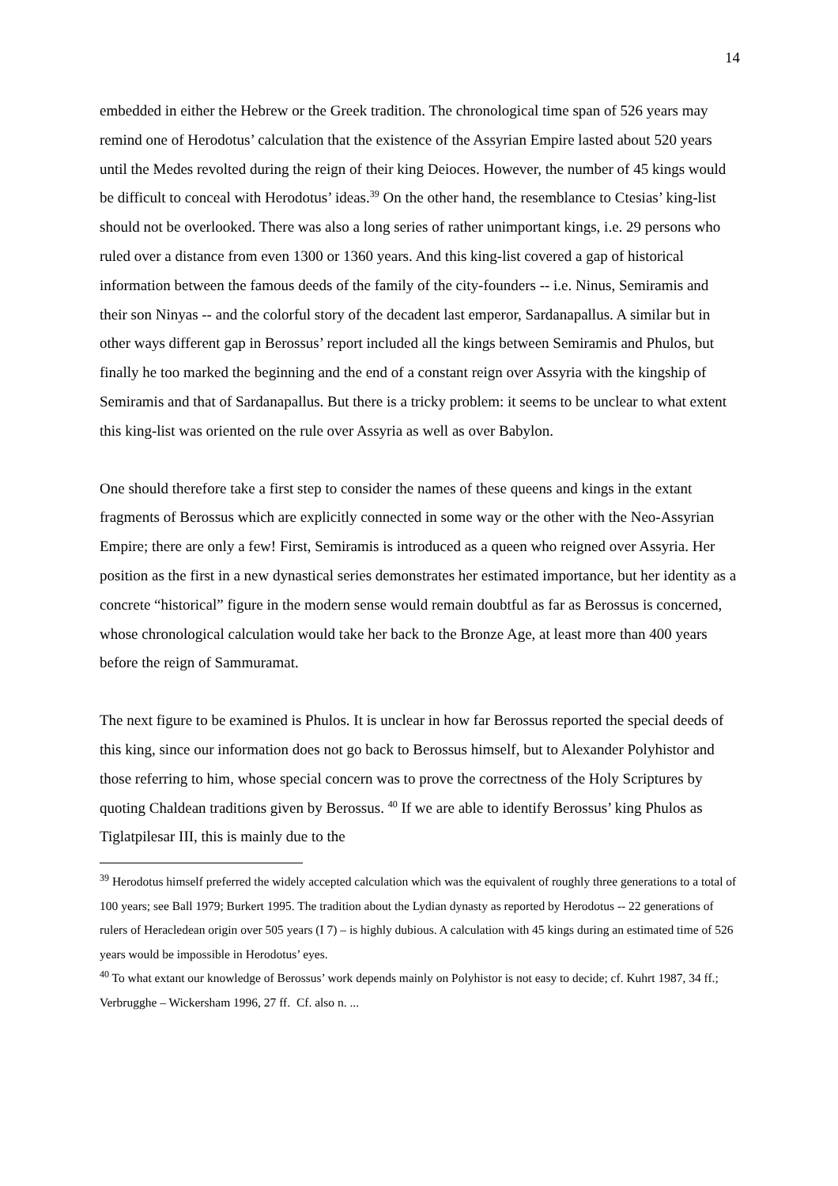14
embedded in either the Hebrew or the Greek tradition. The chronological time span of 526 years may remind one of Herodotus’ calculation that the existence of the Assyrian Empire lasted about 520 years until the Medes revolted during the reign of their king Deioces. However, the number of 45 kings would be difficult to conceal with Herodotus’ ideas.<sup>39</sup> On the other hand, the resemblance to Ctesias’ king-list should not be overlooked. There was also a long series of rather unimportant kings, i.e. 29 persons who ruled over a distance from even 1300 or 1360 years. And this king-list covered a gap of historical information between the famous deeds of the family of the city-founders -- i.e. Ninus, Semiramis and their son Ninyas -- and the colorful story of the decadent last emperor, Sardanapallus. A similar but in other ways different gap in Berossus’ report included all the kings between Semiramis and Phulos, but finally he too marked the beginning and the end of a constant reign over Assyria with the kingship of Semiramis and that of Sardanapallus. But there is a tricky problem: it seems to be unclear to what extent this king-list was oriented on the rule over Assyria as well as over Babylon.
One should therefore take a first step to consider the names of these queens and kings in the extant fragments of Berossus which are explicitly connected in some way or the other with the Neo-Assyrian Empire; there are only a few! First, Semiramis is introduced as a queen who reigned over Assyria. Her position as the first in a new dynastical series demonstrates her estimated importance, but her identity as a concrete “historical” figure in the modern sense would remain doubtful as far as Berossus is concerned, whose chronological calculation would take her back to the Bronze Age, at least more than 400 years before the reign of Sammuramat.
The next figure to be examined is Phulos. It is unclear in how far Berossus reported the special deeds of this king, since our information does not go back to Berossus himself, but to Alexander Polyhistor and those referring to him, whose special concern was to prove the correctness of the Holy Scriptures by quoting Chaldean traditions given by Berossus. <sup>40</sup> If we are able to identify Berossus’ king Phulos as Tiglatpilesar III, this is mainly due to the
<sup>39</sup> Herodotus himself preferred the widely accepted calculation which was the equivalent of roughly three generations to a total of 100 years; see Ball 1979; Burkert 1995. The tradition about the Lydian dynasty as reported by Herodotus -- 22 generations of rulers of Heracledean origin over 505 years (I 7) – is highly dubious. A calculation with 45 kings during an estimated time of 526 years would be impossible in Herodotus’ eyes.
<sup>40</sup> To what extant our knowledge of Berossus’ work depends mainly on Polyhistor is not easy to decide; cf. Kuhrt 1987, 34 ff.; Verbrugghe – Wickersham 1996, 27 ff. Cf. also n. ...